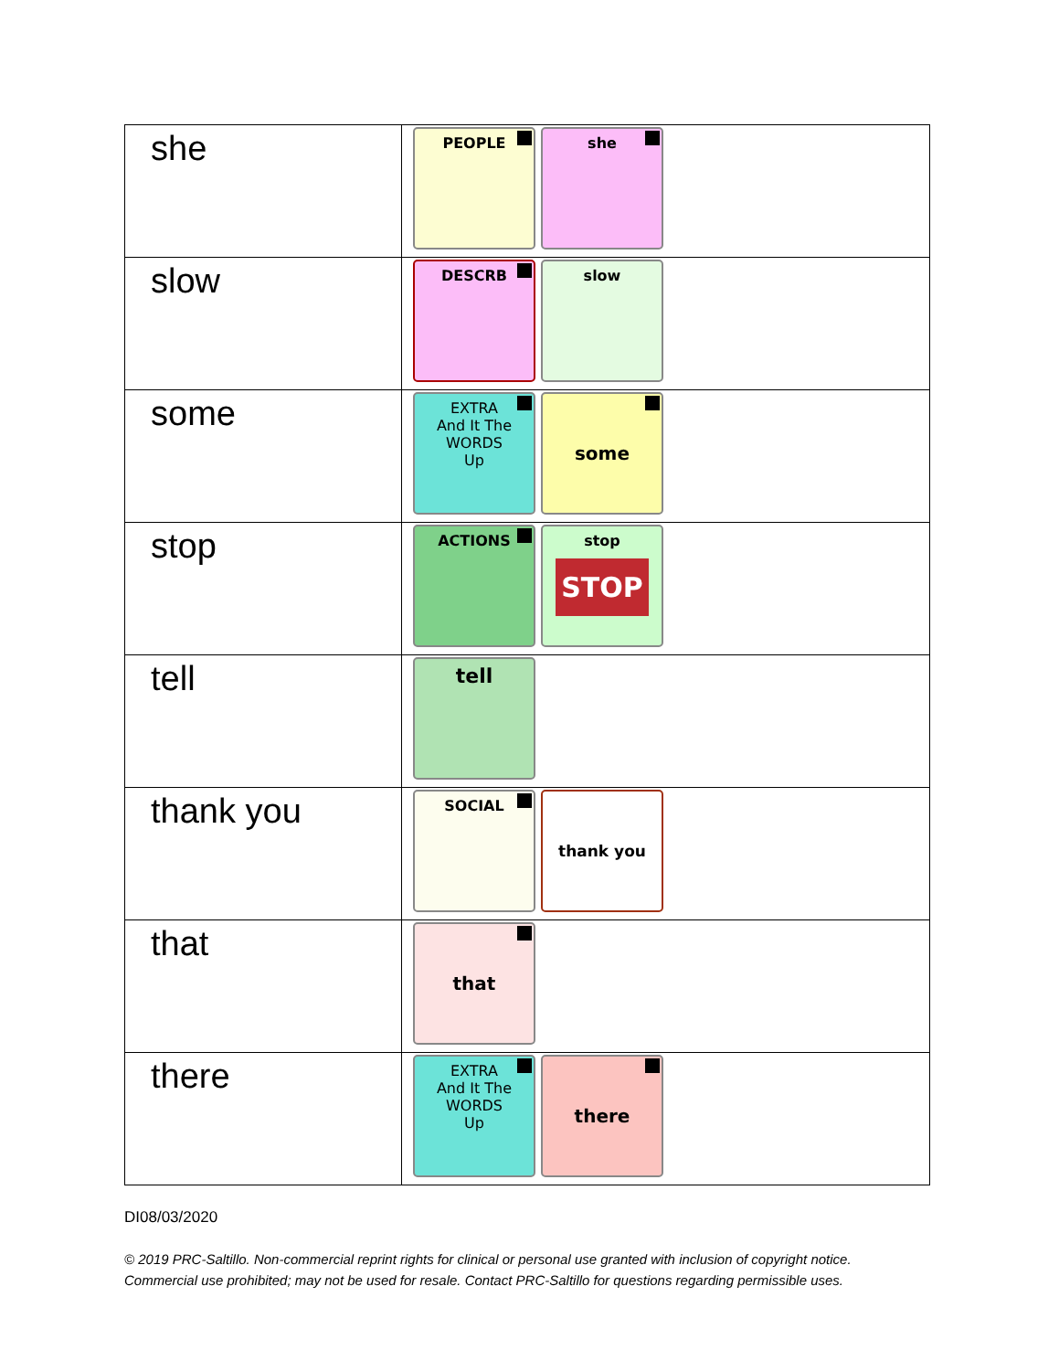| she | PEOPLE she |
| slow | DESCRB slow |
| some | EXTRA And It The WORDS Up some |
| stop | ACTIONS stop STOP |
| tell | tell |
| thank you | SOCIAL thank you |
| that | that |
| there | EXTRA And It The WORDS Up there |
DI08/03/2020
© 2019 PRC-Saltillo. Non-commercial reprint rights for clinical or personal use granted with inclusion of copyright notice.
Commercial use prohibited; may not be used for resale. Contact PRC-Saltillo for questions regarding permissible uses.